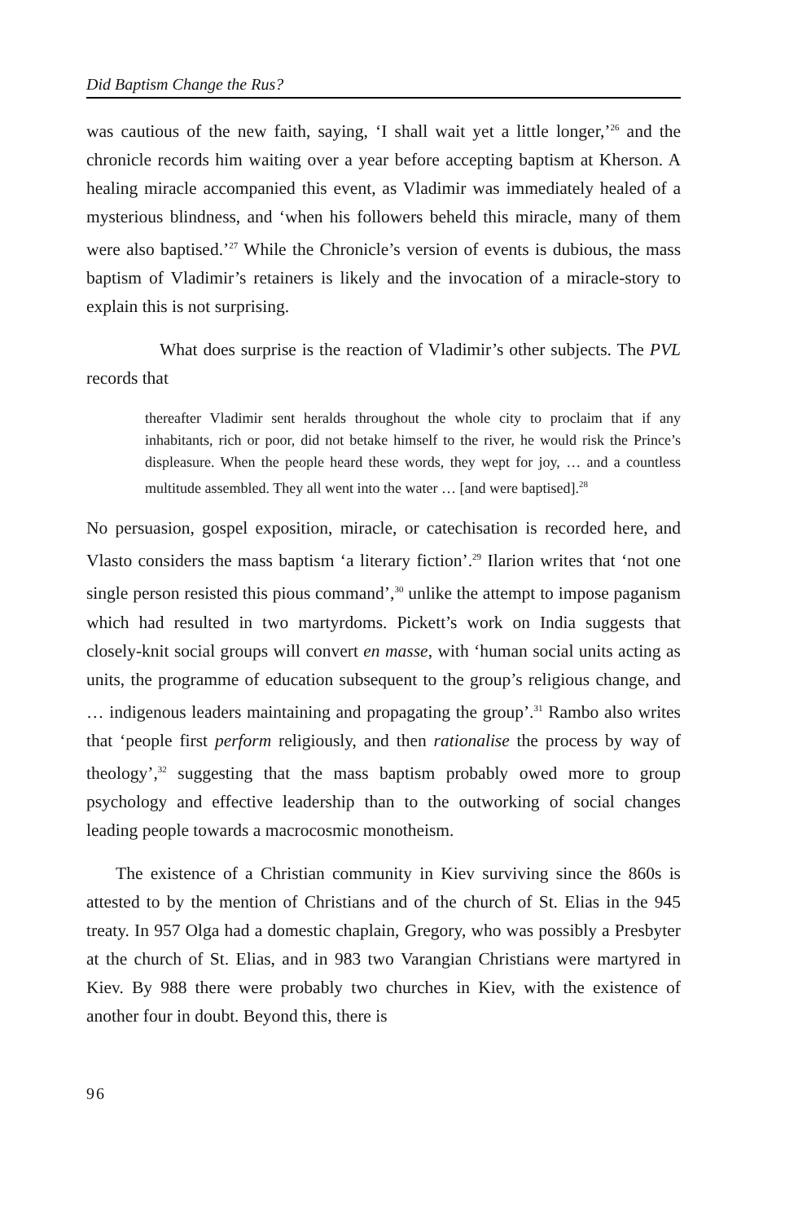Did Baptism Change the Rus?
was cautious of the new faith, saying, ‘I shall wait yet a little longer,’<sup>26</sup> and the chronicle records him waiting over a year before accepting baptism at Kherson. A healing miracle accompanied this event, as Vladimir was immediately healed of a mysterious blindness, and ‘when his followers beheld this miracle, many of them were also baptised.’<sup>27</sup> While the Chronicle’s version of events is dubious, the mass baptism of Vladimir’s retainers is likely and the invocation of a miracle-story to explain this is not surprising.
What does surprise is the reaction of Vladimir’s other subjects. The PVL records that
thereafter Vladimir sent heralds throughout the whole city to proclaim that if any inhabitants, rich or poor, did not betake himself to the river, he would risk the Prince’s displeasure. When the people heard these words, they wept for joy, … and a countless multitude assembled. They all went into the water … [and were baptised].<sup>28</sup>
No persuasion, gospel exposition, miracle, or catechisation is recorded here, and Vlasto considers the mass baptism ‘a literary fiction’.<sup>29</sup> Ilarion writes that ‘not one single person resisted this pious command’,<sup>30</sup> unlike the attempt to impose paganism which had resulted in two martyrdoms. Pickett’s work on India suggests that closely-knit social groups will convert en masse, with ‘human social units acting as units, the programme of education subsequent to the group’s religious change, and … indigenous leaders maintaining and propagating the group’.<sup>31</sup> Rambo also writes that ‘people first perform religiously, and then rationalise the process by way of theology’,<sup>32</sup> suggesting that the mass baptism probably owed more to group psychology and effective leadership than to the outworking of social changes leading people towards a macrocosmic monotheism.
The existence of a Christian community in Kiev surviving since the 860s is attested to by the mention of Christians and of the church of St. Elias in the 945 treaty. In 957 Olga had a domestic chaplain, Gregory, who was possibly a Presbyter at the church of St. Elias, and in 983 two Varangian Christians were martyred in Kiev. By 988 there were probably two churches in Kiev, with the existence of another four in doubt. Beyond this, there is
96